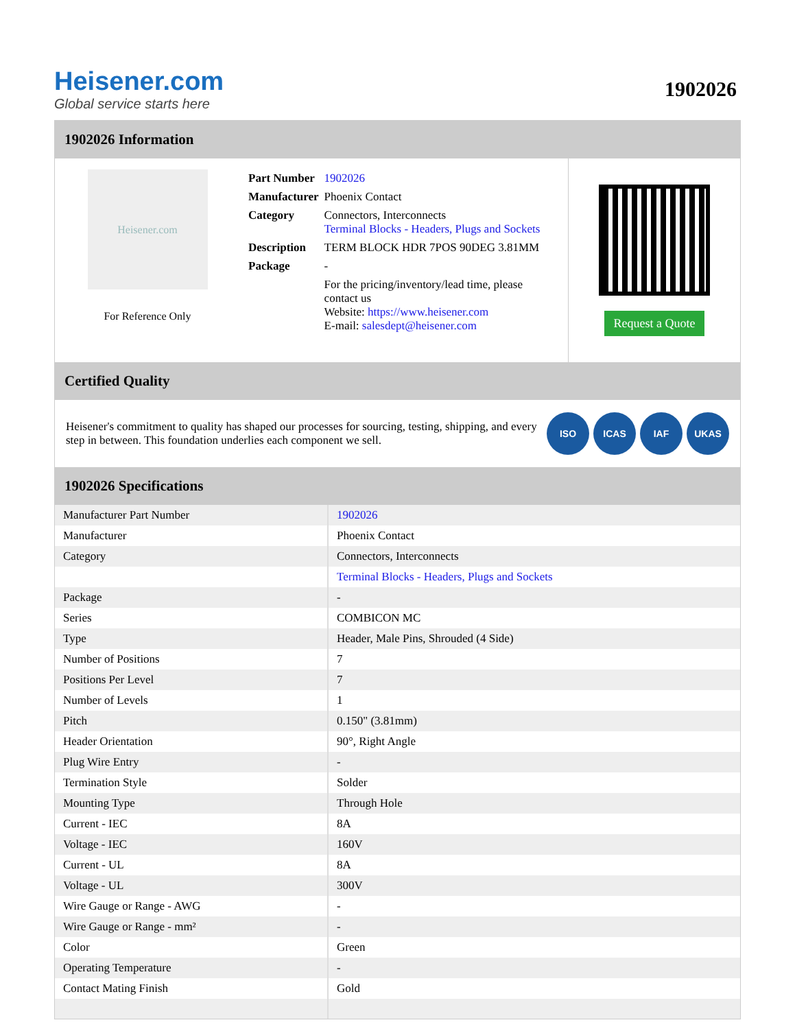Heisener.com
Global service starts here
1902026
1902026 Information
Heisener.com
For Reference Only
| Part Number | 1902026 |
| Manufacturer | Phoenix Contact |
| Category | Connectors, Interconnects Terminal Blocks - Headers, Plugs and Sockets |
| Description | TERM BLOCK HDR 7POS 90DEG 3.81MM |
| Package | - |
| | For the pricing/inventory/lead time, please contact us Website: https://www.heisener.com E-mail: salesdept@heisener.com |
Request a Quote
Certified Quality
Heisener's commitment to quality has shaped our processes for sourcing, testing, shipping, and every step in between. This foundation underlies each component we sell.
ISO ICAS IAF UKAS
1902026 Specifications
| Manufacturer Part Number | 1902026 |
| Manufacturer | Phoenix Contact |
| Category | Connectors, Interconnects |
| | Terminal Blocks - Headers, Plugs and Sockets |
| Package | - |
| Series | COMBICON MC |
| Type | Header, Male Pins, Shrouded (4 Side) |
| Number of Positions | 7 |
| Positions Per Level | 7 |
| Number of Levels | 1 |
| Pitch | 0.150" (3.81mm) |
| Header Orientation | 90°, Right Angle |
| Plug Wire Entry | - |
| Termination Style | Solder |
| Mounting Type | Through Hole |
| Current - IEC | 8A |
| Voltage - IEC | 160V |
| Current - UL | 8A |
| Voltage - UL | 300V |
| Wire Gauge or Range - AWG | - |
| Wire Gauge or Range - mm² | - |
| Color | Green |
| Operating Temperature | - |
| Contact Mating Finish | Gold |